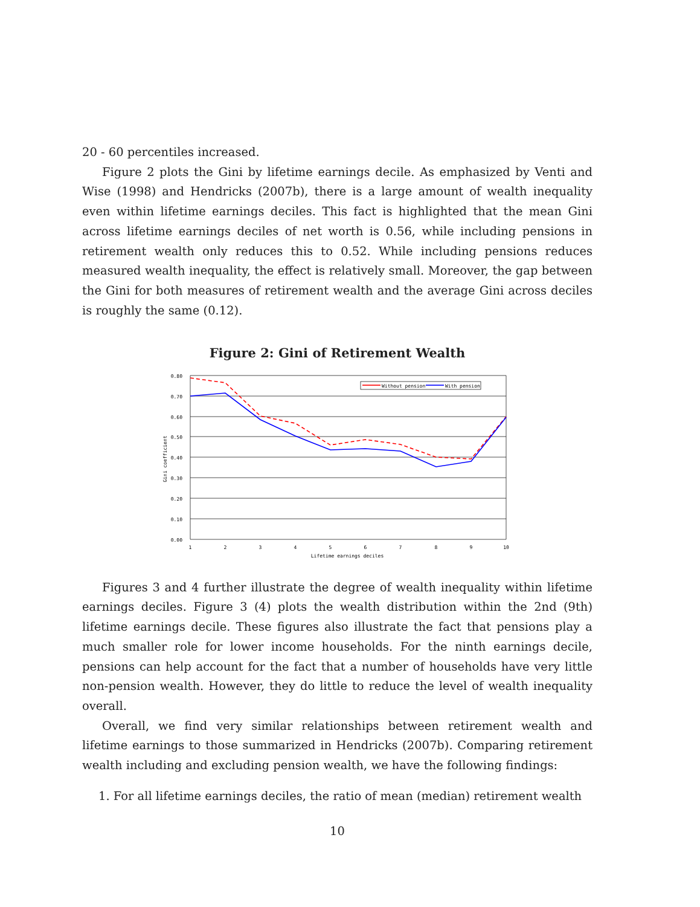20 - 60 percentiles increased.
Figure 2 plots the Gini by lifetime earnings decile. As emphasized by Venti and Wise (1998) and Hendricks (2007b), there is a large amount of wealth inequality even within lifetime earnings deciles. This fact is highlighted that the mean Gini across lifetime earnings deciles of net worth is 0.56, while including pensions in retirement wealth only reduces this to 0.52. While including pensions reduces measured wealth inequality, the effect is relatively small. Moreover, the gap between the Gini for both measures of retirement wealth and the average Gini across deciles is roughly the same (0.12).
Figure 2: Gini of Retirement Wealth
0.80
0.70
0.60
0.50
0.40
0.30
0.20
0.10
0.00
Gini coefficient
1
2
3
4
5
6
7
8
9
10
Lifetime earnings deciles
Without pension
With pension
Figures 3 and 4 further illustrate the degree of wealth inequality within lifetime earnings deciles. Figure 3 (4) plots the wealth distribution within the 2nd (9th) lifetime earnings decile. These figures also illustrate the fact that pensions play a much smaller role for lower income households. For the ninth earnings decile, pensions can help account for the fact that a number of households have very little non-pension wealth. However, they do little to reduce the level of wealth inequality overall.
Overall, we find very similar relationships between retirement wealth and lifetime earnings to those summarized in Hendricks (2007b). Comparing retirement wealth including and excluding pension wealth, we have the following findings:
1. For all lifetime earnings deciles, the ratio of mean (median) retirement wealth
10